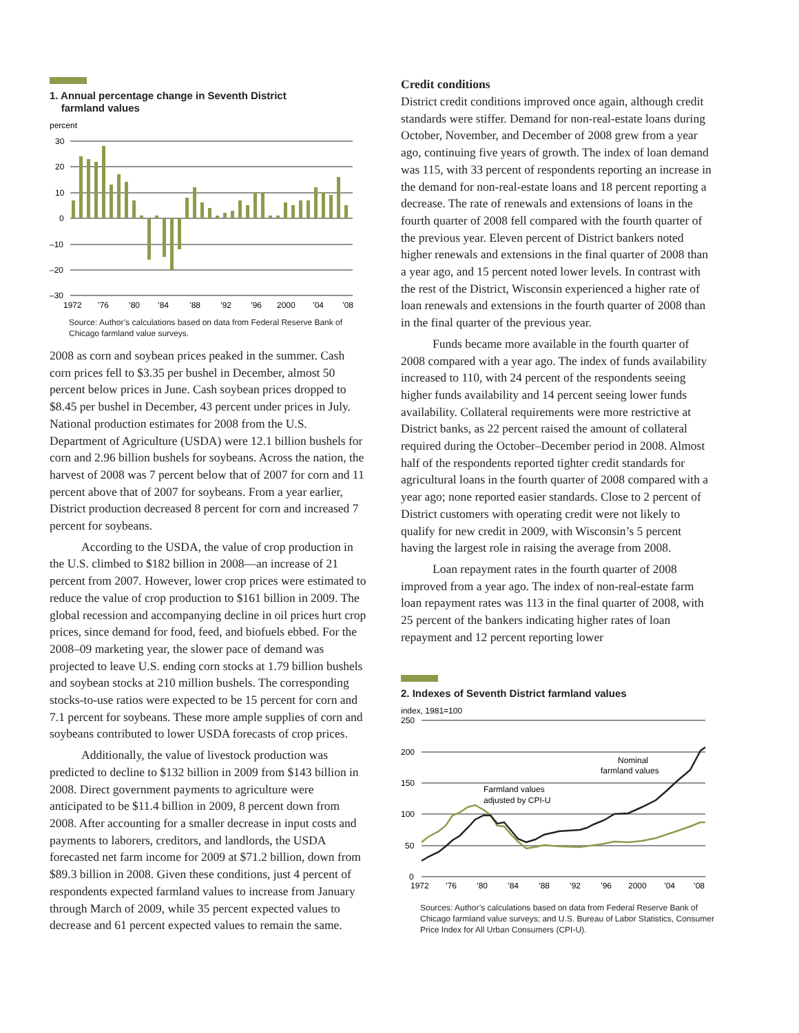1. Annual percentage change in Seventh District
farmland values
percent
30
20
10
0
–10
–20
–30
1972
’76
’80
’84
’88
’92
’96
2000
’04
’08
Source: Author’s calculations based on data from Federal Reserve Bank of Chicago farmland value surveys.
2008 as corn and soybean prices peaked in the summer. Cash corn prices fell to $3.35 per bushel in December, almost 50 percent below prices in June. Cash soybean prices dropped to $8.45 per bushel in December, 43 percent under prices in July. National production estimates for 2008 from the U.S. Department of Agriculture (USDA) were 12.1 billion bushels for corn and 2.96 billion bushels for soybeans. Across the nation, the harvest of 2008 was 7 percent below that of 2007 for corn and 11 percent above that of 2007 for soybeans. From a year earlier, District production decreased 8 percent for corn and increased 7 percent for soybeans.
According to the USDA, the value of crop production in the U.S. climbed to $182 billion in 2008—an increase of 21 percent from 2007. However, lower crop prices were estimated to reduce the value of crop production to $161 billion in 2009. The global recession and accompanying decline in oil prices hurt crop prices, since demand for food, feed, and biofuels ebbed. For the 2008–09 marketing year, the slower pace of demand was projected to leave U.S. ending corn stocks at 1.79 billion bushels and soybean stocks at 210 million bushels. The corresponding stocks-to-use ratios were expected to be 15 percent for corn and 7.1 percent for soybeans. These more ample supplies of corn and soybeans contributed to lower USDA forecasts of crop prices.
Additionally, the value of livestock production was predicted to decline to $132 billion in 2009 from $143 billion in 2008. Direct government payments to agriculture were anticipated to be $11.4 billion in 2009, 8 percent down from 2008. After accounting for a smaller decrease in input costs and payments to laborers, creditors, and landlords, the USDA forecasted net farm income for 2009 at $71.2 billion, down from $89.3 billion in 2008. Given these conditions, just 4 percent of respondents expected farmland values to increase from January through March of 2009, while 35 percent expected values to decrease and 61 percent expected values to remain the same.
Credit conditions
District credit conditions improved once again, although credit standards were stiffer. Demand for non-real-estate loans during October, November, and December of 2008 grew from a year ago, continuing five years of growth. The index of loan demand was 115, with 33 percent of respondents reporting an increase in the demand for non-real-estate loans and 18 percent reporting a decrease. The rate of renewals and extensions of loans in the fourth quarter of 2008 fell compared with the fourth quarter of the previous year. Eleven percent of District bankers noted higher renewals and extensions in the final quarter of 2008 than a year ago, and 15 percent noted lower levels. In contrast with the rest of the District, Wisconsin experienced a higher rate of loan renewals and extensions in the fourth quarter of 2008 than in the final quarter of the previous year.
Funds became more available in the fourth quarter of 2008 compared with a year ago. The index of funds availability increased to 110, with 24 percent of the respondents seeing higher funds availability and 14 percent seeing lower funds availability. Collateral requirements were more restrictive at District banks, as 22 percent raised the amount of collateral required during the October–December period in 2008. Almost half of the respondents reported tighter credit standards for agricultural loans in the fourth quarter of 2008 compared with a year ago; none reported easier standards. Close to 2 percent of District customers with operating credit were not likely to qualify for new credit in 2009, with Wisconsin’s 5 percent having the largest role in raising the average from 2008.
Loan repayment rates in the fourth quarter of 2008 improved from a year ago. The index of non-real-estate farm loan repayment rates was 113 in the final quarter of 2008, with 25 percent of the bankers indicating higher rates of loan repayment and 12 percent reporting lower
2. Indexes of Seventh District farmland values
index, 1981=100
250
200
150
100
50
0
Nominal
farmland values
Farmland values
adjusted by CPI-U
1972
’76
’80
’84
’88
’92
’96
2000
’04
’08
Sources: Author’s calculations based on data from Federal Reserve Bank of Chicago farmland value surveys; and U.S. Bureau of Labor Statistics, Consumer Price Index for All Urban Consumers (CPI-U).